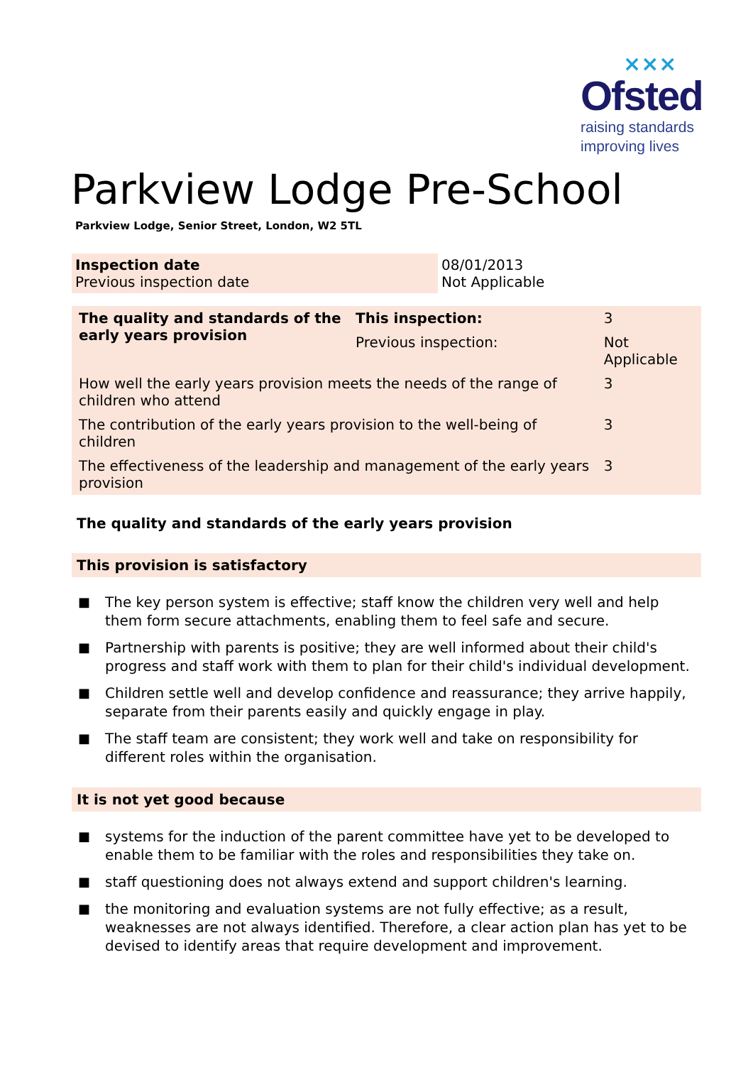×××
Ofsted
raising standards
improving lives
Parkview Lodge Pre-School
Parkview Lodge, Senior Street, London, W2 5TL
| Inspection date Previous inspection date | 08/01/2013 Not Applicable |
| The quality and standards of the early years provision | This inspection: | 3 | |
| | Previous inspection: | Not Applicable | |
| How well the early years provision meets the needs of the range of children who attend | | | 3 |
| The contribution of the early years provision to the well-being of children | | | 3 |
| The effectiveness of the leadership and management of the early years provision | | | 3 |
The quality and standards of the early years provision
This provision is satisfactory
■ The key person system is effective; staff know the children very well and help them form secure attachments, enabling them to feel safe and secure.
■ Partnership with parents is positive; they are well informed about their child's progress and staff work with them to plan for their child's individual development.
■ Children settle well and develop confidence and reassurance; they arrive happily, separate from their parents easily and quickly engage in play.
■ The staff team are consistent; they work well and take on responsibility for different roles within the organisation.
It is not yet good because
■ systems for the induction of the parent committee have yet to be developed to enable them to be familiar with the roles and responsibilities they take on.
■ staff questioning does not always extend and support children's learning.
■ the monitoring and evaluation systems are not fully effective; as a result, weaknesses are not always identified. Therefore, a clear action plan has yet to be devised to identify areas that require development and improvement.